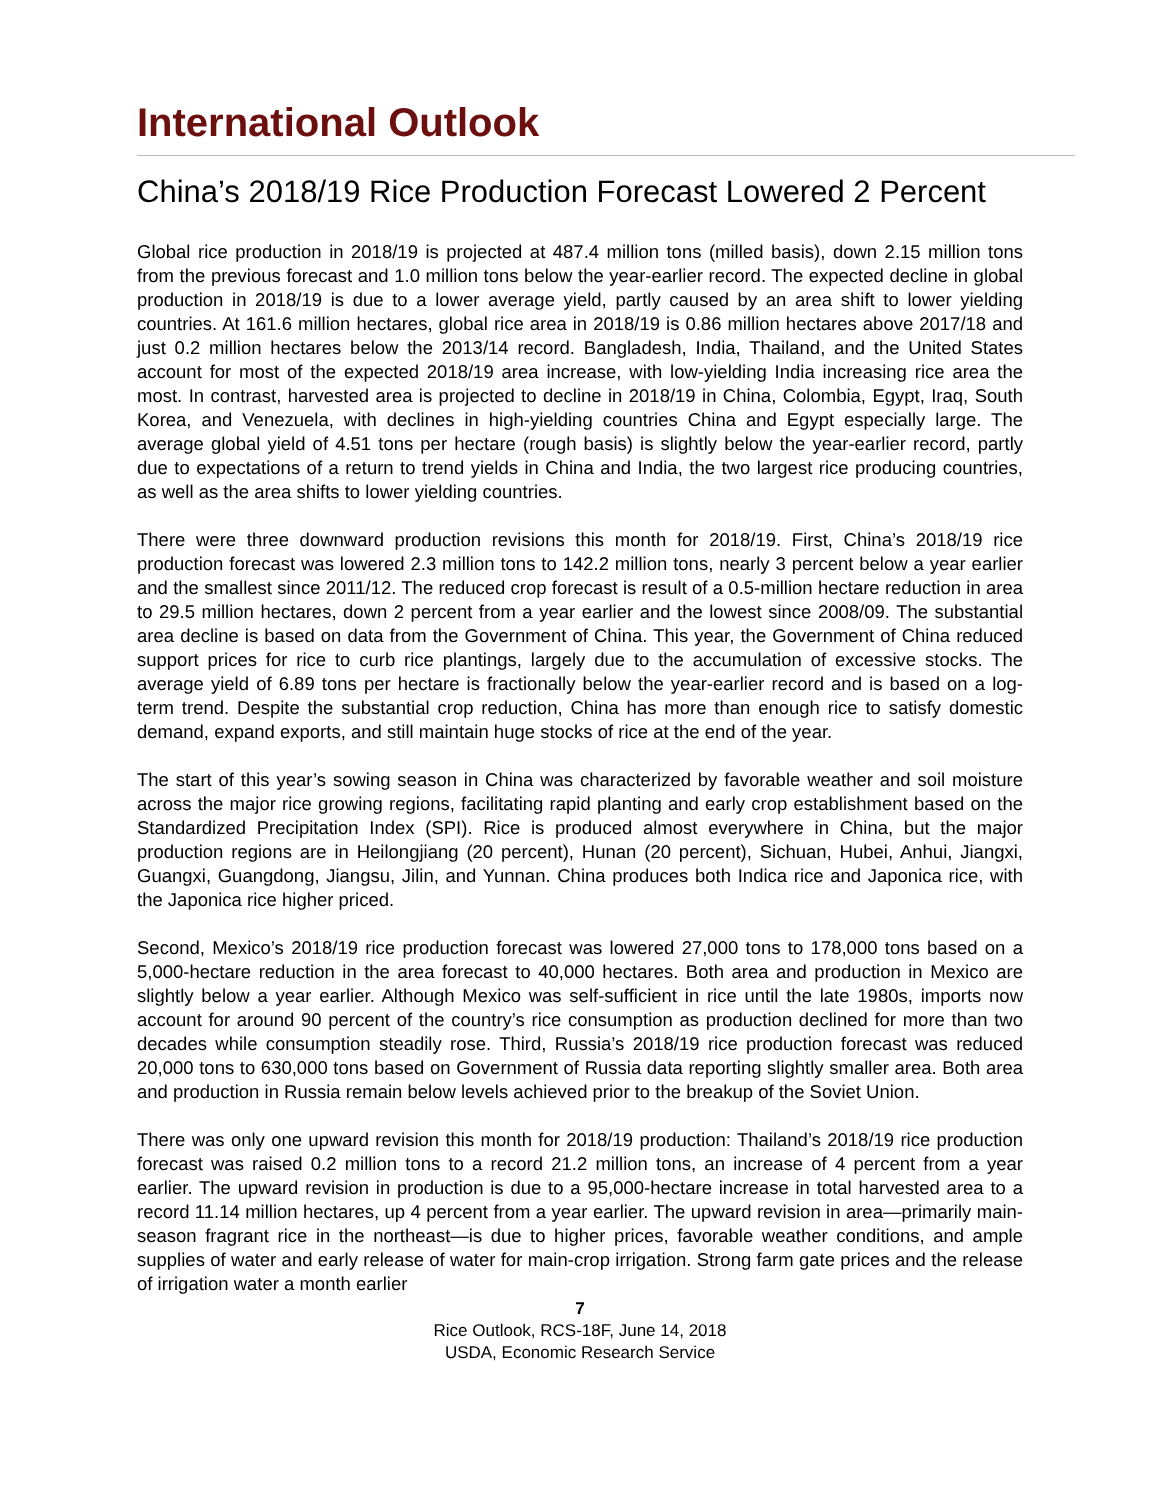International Outlook
China’s 2018/19 Rice Production Forecast Lowered 2 Percent
Global rice production in 2018/19 is projected at 487.4 million tons (milled basis), down 2.15 million tons from the previous forecast and 1.0 million tons below the year-earlier record. The expected decline in global production in 2018/19 is due to a lower average yield, partly caused by an area shift to lower yielding countries. At 161.6 million hectares, global rice area in 2018/19 is 0.86 million hectares above 2017/18 and just 0.2 million hectares below the 2013/14 record. Bangladesh, India, Thailand, and the United States account for most of the expected 2018/19 area increase, with low-yielding India increasing rice area the most. In contrast, harvested area is projected to decline in 2018/19 in China, Colombia, Egypt, Iraq, South Korea, and Venezuela, with declines in high-yielding countries China and Egypt especially large. The average global yield of 4.51 tons per hectare (rough basis) is slightly below the year-earlier record, partly due to expectations of a return to trend yields in China and India, the two largest rice producing countries, as well as the area shifts to lower yielding countries.
There were three downward production revisions this month for 2018/19. First, China’s 2018/19 rice production forecast was lowered 2.3 million tons to 142.2 million tons, nearly 3 percent below a year earlier and the smallest since 2011/12. The reduced crop forecast is result of a 0.5-million hectare reduction in area to 29.5 million hectares, down 2 percent from a year earlier and the lowest since 2008/09. The substantial area decline is based on data from the Government of China. This year, the Government of China reduced support prices for rice to curb rice plantings, largely due to the accumulation of excessive stocks. The average yield of 6.89 tons per hectare is fractionally below the year-earlier record and is based on a log-term trend. Despite the substantial crop reduction, China has more than enough rice to satisfy domestic demand, expand exports, and still maintain huge stocks of rice at the end of the year.
The start of this year’s sowing season in China was characterized by favorable weather and soil moisture across the major rice growing regions, facilitating rapid planting and early crop establishment based on the Standardized Precipitation Index (SPI). Rice is produced almost everywhere in China, but the major production regions are in Heilongjiang (20 percent), Hunan (20 percent), Sichuan, Hubei, Anhui, Jiangxi, Guangxi, Guangdong, Jiangsu, Jilin, and Yunnan. China produces both Indica rice and Japonica rice, with the Japonica rice higher priced.
Second, Mexico’s 2018/19 rice production forecast was lowered 27,000 tons to 178,000 tons based on a 5,000-hectare reduction in the area forecast to 40,000 hectares. Both area and production in Mexico are slightly below a year earlier. Although Mexico was self-sufficient in rice until the late 1980s, imports now account for around 90 percent of the country’s rice consumption as production declined for more than two decades while consumption steadily rose. Third, Russia’s 2018/19 rice production forecast was reduced 20,000 tons to 630,000 tons based on Government of Russia data reporting slightly smaller area. Both area and production in Russia remain below levels achieved prior to the breakup of the Soviet Union.
There was only one upward revision this month for 2018/19 production: Thailand’s 2018/19 rice production forecast was raised 0.2 million tons to a record 21.2 million tons, an increase of 4 percent from a year earlier. The upward revision in production is due to a 95,000-hectare increase in total harvested area to a record 11.14 million hectares, up 4 percent from a year earlier. The upward revision in area—primarily main-season fragrant rice in the northeast—is due to higher prices, favorable weather conditions, and ample supplies of water and early release of water for main-crop irrigation. Strong farm gate prices and the release of irrigation water a month earlier
7
Rice Outlook, RCS-18F, June 14, 2018
USDA, Economic Research Service